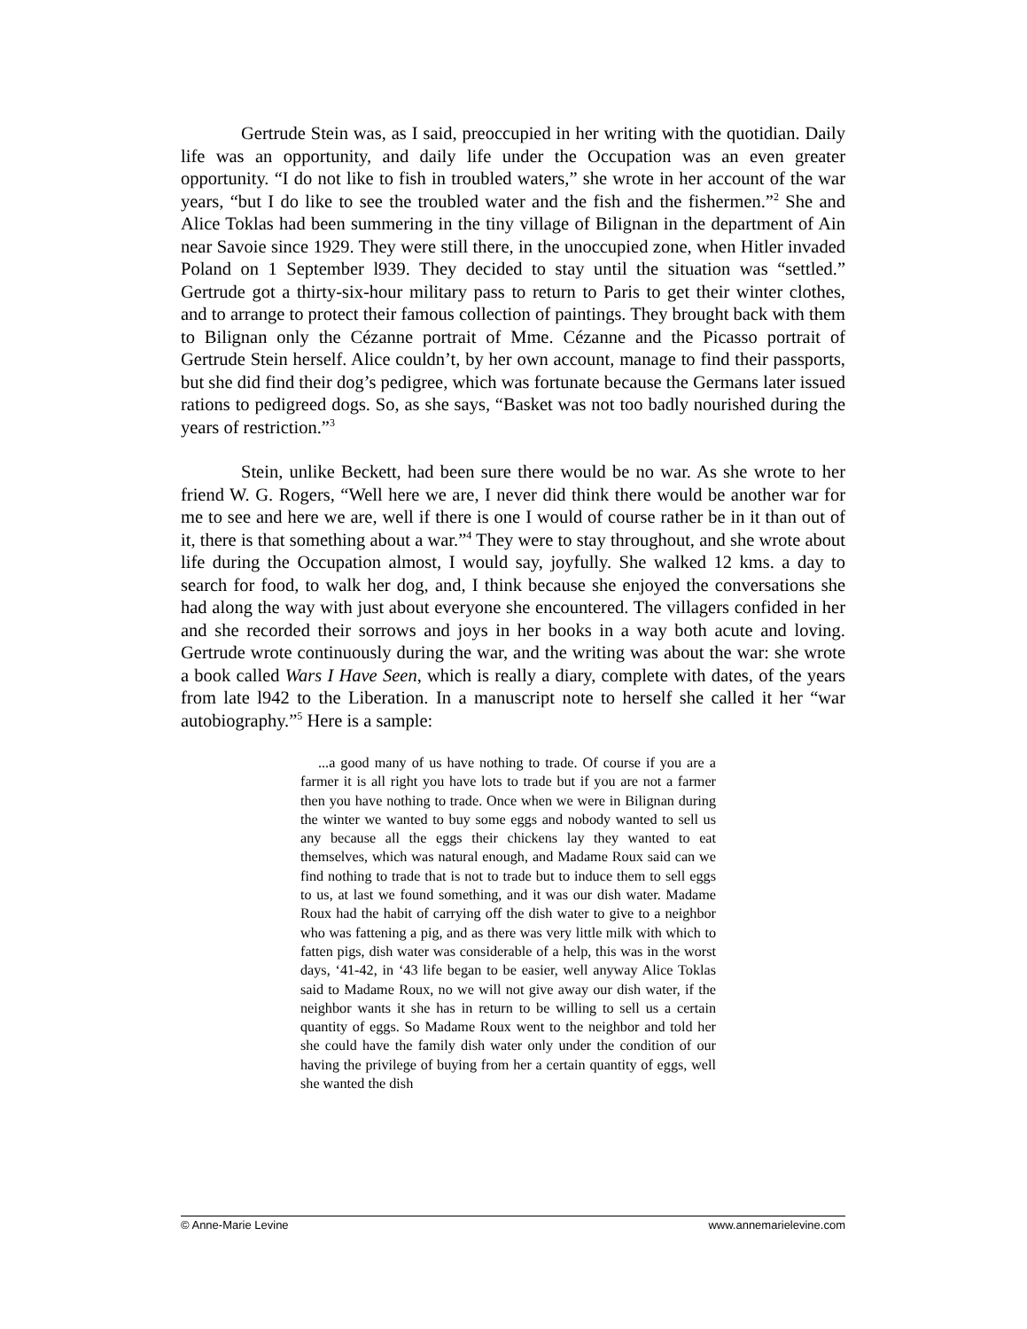Gertrude Stein was, as I said, preoccupied in her writing with the quotidian. Daily life was an opportunity, and daily life under the Occupation was an even greater opportunity. “I do not like to fish in troubled waters,” she wrote in her account of the war years, “but I do like to see the troubled water and the fish and the fishermen.”<sup>2</sup> She and Alice Toklas had been summering in the tiny village of Bilignan in the department of Ain near Savoie since 1929. They were still there, in the unoccupied zone, when Hitler invaded Poland on 1 September l939. They decided to stay until the situation was “settled.” Gertrude got a thirty-six-hour military pass to return to Paris to get their winter clothes, and to arrange to protect their famous collection of paintings. They brought back with them to Bilignan only the Cézanne portrait of Mme. Cézanne and the Picasso portrait of Gertrude Stein herself. Alice couldn’t, by her own account, manage to find their passports, but she did find their dog’s pedigree, which was fortunate because the Germans later issued rations to pedigreed dogs. So, as she says, “Basket was not too badly nourished during the years of restriction.”<sup>3</sup>
Stein, unlike Beckett, had been sure there would be no war. As she wrote to her friend W. G. Rogers, “Well here we are, I never did think there would be another war for me to see and here we are, well if there is one I would of course rather be in it than out of it, there is that something about a war.”<sup>4</sup> They were to stay throughout, and she wrote about life during the Occupation almost, I would say, joyfully. She walked 12 kms. a day to search for food, to walk her dog, and, I think because she enjoyed the conversations she had along the way with just about everyone she encountered. The villagers confided in her and she recorded their sorrows and joys in her books in a way both acute and loving. Gertrude wrote continuously during the war, and the writing was about the war: she wrote a book called Wars I Have Seen, which is really a diary, complete with dates, of the years from late l942 to the Liberation. In a manuscript note to herself she called it her “war autobiography.”<sup>5</sup> Here is a sample:
...a good many of us have nothing to trade. Of course if you are a farmer it is all right you have lots to trade but if you are not a farmer then you have nothing to trade. Once when we were in Bilignan during the winter we wanted to buy some eggs and nobody wanted to sell us any because all the eggs their chickens lay they wanted to eat themselves, which was natural enough, and Madame Roux said can we find nothing to trade that is not to trade but to induce them to sell eggs to us, at last we found something, and it was our dish water. Madame Roux had the habit of carrying off the dish water to give to a neighbor who was fattening a pig, and as there was very little milk with which to fatten pigs, dish water was considerable of a help, this was in the worst days, ‘41-42, in ‘43 life began to be easier, well anyway Alice Toklas said to Madame Roux, no we will not give away our dish water, if the neighbor wants it she has in return to be willing to sell us a certain quantity of eggs. So Madame Roux went to the neighbor and told her she could have the family dish water only under the condition of our having the privilege of buying from her a certain quantity of eggs, well she wanted the dish
© Anne-Marie Levine www.annemarielevine.com